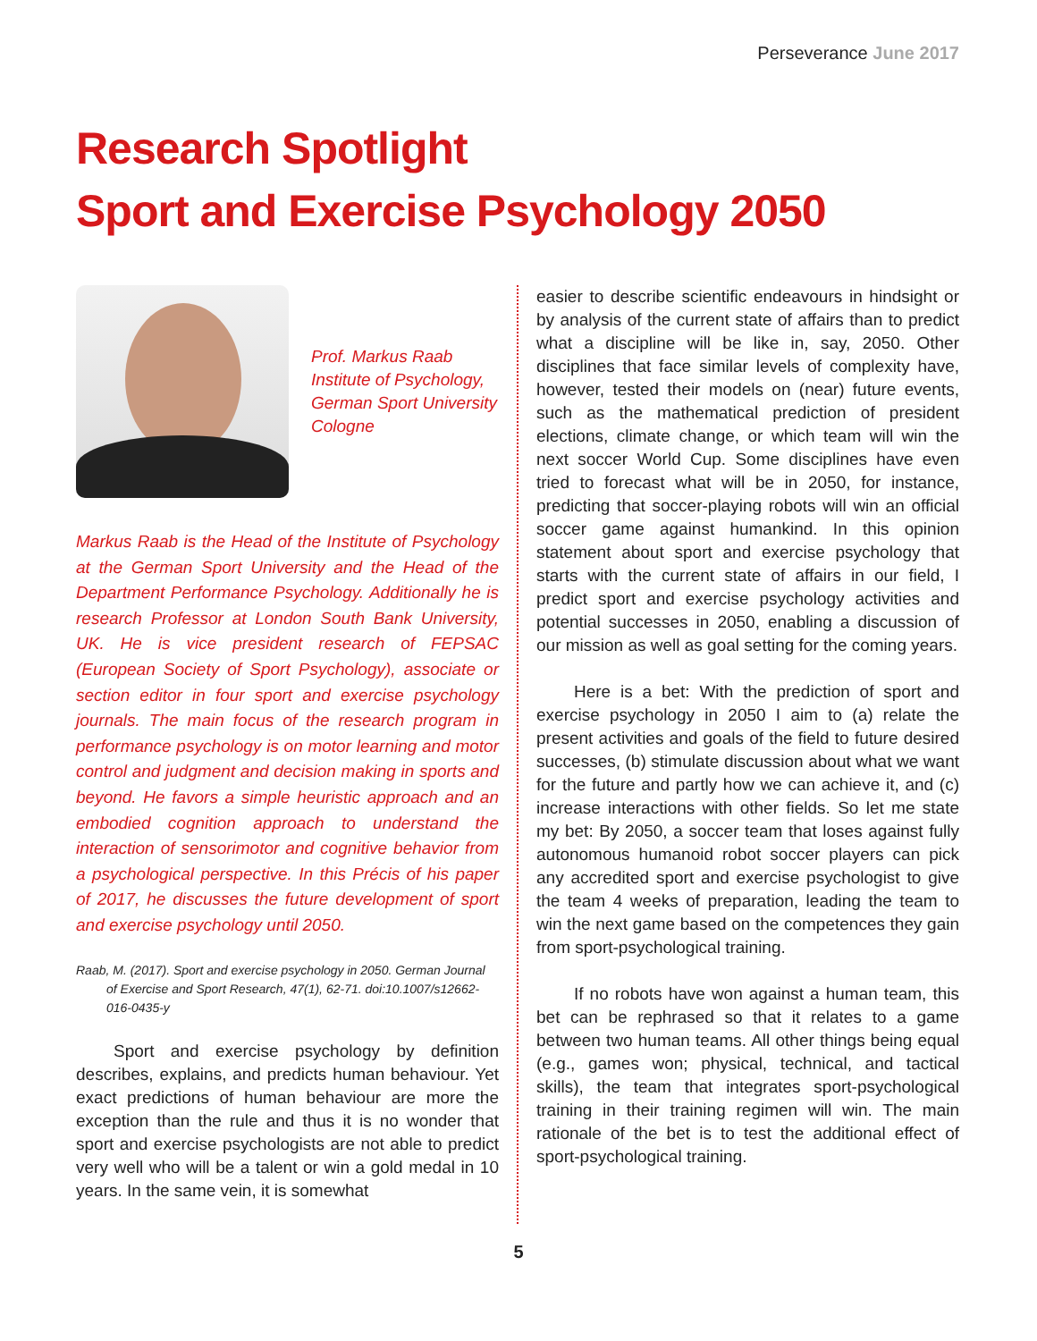Perseverance June 2017
Research Spotlight
Sport and Exercise Psychology 2050
Prof. Markus Raab
Institute of Psychology,
German Sport University
Cologne
Markus Raab is the Head of the Institute of Psychology at the German Sport University and the Head of the Department Performance Psychology. Additionally he is research Professor at London South Bank University, UK. He is vice president research of FEPSAC (European Society of Sport Psychology), associate or section editor in four sport and exercise psychology journals. The main focus of the research program in performance psychology is on motor learning and motor control and judgment and decision making in sports and beyond. He favors a simple heuristic approach and an embodied cognition approach to understand the interaction of sensorimotor and cognitive behavior from a psychological perspective. In this Précis of his paper of 2017, he discusses the future development of sport and exercise psychology until 2050.
Raab, M. (2017). Sport and exercise psychology in 2050. German Journal of Exercise and Sport Research, 47(1), 62-71. doi:10.1007/s12662-016-0435-y
Sport and exercise psychology by definition describes, explains, and predicts human behaviour. Yet exact predictions of human behaviour are more the exception than the rule and thus it is no wonder that sport and exercise psychologists are not able to predict very well who will be a talent or win a gold medal in 10 years. In the same vein, it is somewhat
easier to describe scientific endeavours in hindsight or by analysis of the current state of affairs than to predict what a discipline will be like in, say, 2050. Other disciplines that face similar levels of complexity have, however, tested their models on (near) future events, such as the mathematical prediction of president elections, climate change, or which team will win the next soccer World Cup. Some disciplines have even tried to forecast what will be in 2050, for instance, predicting that soccer-playing robots will win an official soccer game against humankind. In this opinion statement about sport and exercise psychology that starts with the current state of affairs in our field, I predict sport and exercise psychology activities and potential successes in 2050, enabling a discussion of our mission as well as goal setting for the coming years.
Here is a bet: With the prediction of sport and exercise psychology in 2050 I aim to (a) relate the present activities and goals of the field to future desired successes, (b) stimulate discussion about what we want for the future and partly how we can achieve it, and (c) increase interactions with other fields. So let me state my bet: By 2050, a soccer team that loses against fully autonomous humanoid robot soccer players can pick any accredited sport and exercise psychologist to give the team 4 weeks of preparation, leading the team to win the next game based on the competences they gain from sport-psychological training.
If no robots have won against a human team, this bet can be rephrased so that it relates to a game between two human teams. All other things being equal (e.g., games won; physical, technical, and tactical skills), the team that integrates sport-psychological training in their training regimen will win. The main rationale of the bet is to test the additional effect of sport-psychological training.
5